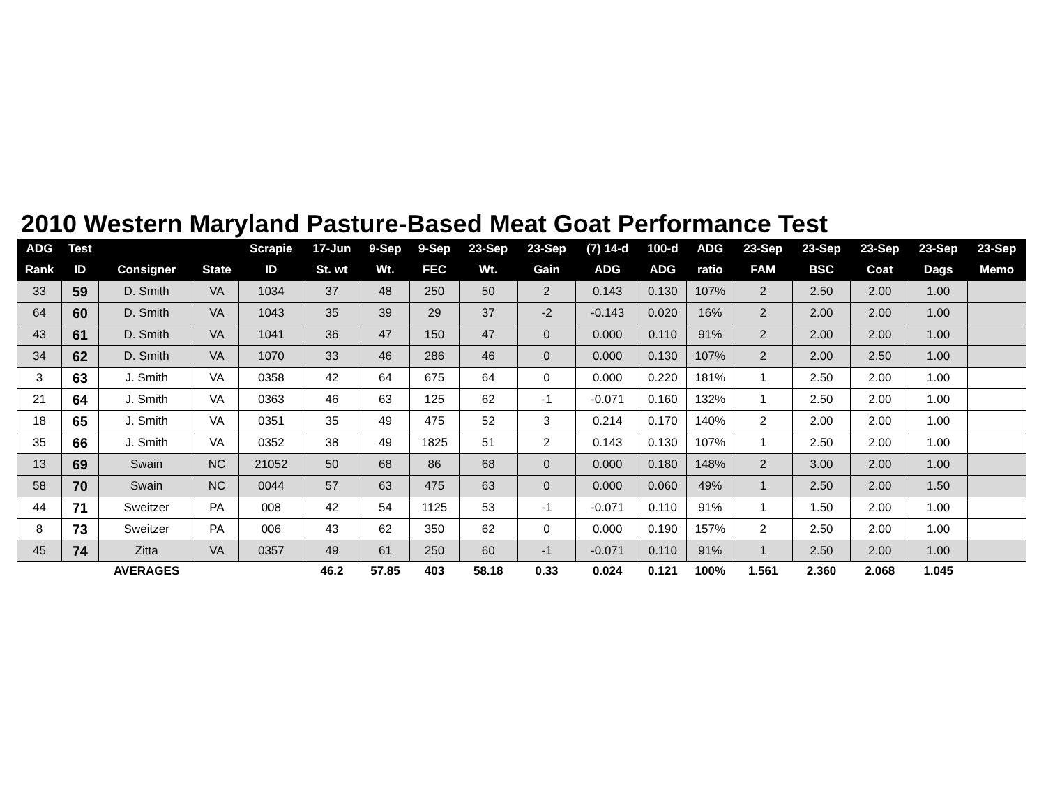2010 Western Maryland Pasture-Based Meat Goat Performance Test
| ADG | Test | | | Scrapie | 17-Jun | 9-Sep | 9-Sep | 23-Sep | 23-Sep | (7) 14-d | 100-d | ADG | 23-Sep | 23-Sep | 23-Sep | 23-Sep | 23-Sep |
| --- | --- | --- | --- | --- | --- | --- | --- | --- | --- | --- | --- | --- | --- | --- | --- | --- | --- |
| Rank | ID | Consigner | State | ID | St. wt | Wt. | FEC | Wt. | Gain | ADG | ADG | ratio | FAM | BSC | Coat | Dags | Memo |
| 33 | 59 | D. Smith | VA | 1034 | 37 | 48 | 250 | 50 | 2 | 0.143 | 0.130 | 107% | 2 | 2.50 | 2.00 | 1.00 | |
| 64 | 60 | D. Smith | VA | 1043 | 35 | 39 | 29 | 37 | -2 | -0.143 | 0.020 | 16% | 2 | 2.00 | 2.00 | 1.00 | |
| 43 | 61 | D. Smith | VA | 1041 | 36 | 47 | 150 | 47 | 0 | 0.000 | 0.110 | 91% | 2 | 2.00 | 2.00 | 1.00 | |
| 34 | 62 | D. Smith | VA | 1070 | 33 | 46 | 286 | 46 | 0 | 0.000 | 0.130 | 107% | 2 | 2.00 | 2.50 | 1.00 | |
| 3 | 63 | J. Smith | VA | 0358 | 42 | 64 | 675 | 64 | 0 | 0.000 | 0.220 | 181% | 1 | 2.50 | 2.00 | 1.00 | |
| 21 | 64 | J. Smith | VA | 0363 | 46 | 63 | 125 | 62 | -1 | -0.071 | 0.160 | 132% | 1 | 2.50 | 2.00 | 1.00 | |
| 18 | 65 | J. Smith | VA | 0351 | 35 | 49 | 475 | 52 | 3 | 0.214 | 0.170 | 140% | 2 | 2.00 | 2.00 | 1.00 | |
| 35 | 66 | J. Smith | VA | 0352 | 38 | 49 | 1825 | 51 | 2 | 0.143 | 0.130 | 107% | 1 | 2.50 | 2.00 | 1.00 | |
| 13 | 69 | Swain | NC | 21052 | 50 | 68 | 86 | 68 | 0 | 0.000 | 0.180 | 148% | 2 | 3.00 | 2.00 | 1.00 | |
| 58 | 70 | Swain | NC | 0044 | 57 | 63 | 475 | 63 | 0 | 0.000 | 0.060 | 49% | 1 | 2.50 | 2.00 | 1.50 | |
| 44 | 71 | Sweitzer | PA | 008 | 42 | 54 | 1125 | 53 | -1 | -0.071 | 0.110 | 91% | 1 | 1.50 | 2.00 | 1.00 | |
| 8 | 73 | Sweitzer | PA | 006 | 43 | 62 | 350 | 62 | 0 | 0.000 | 0.190 | 157% | 2 | 2.50 | 2.00 | 1.00 | |
| 45 | 74 | Zitta | VA | 0357 | 49 | 61 | 250 | 60 | -1 | -0.071 | 0.110 | 91% | 1 | 2.50 | 2.00 | 1.00 | |
| | | AVERAGES | | | 46.2 | 57.85 | 403 | 58.18 | 0.33 | 0.024 | 0.121 | 100% | 1.561 | 2.360 | 2.068 | 1.045 | |